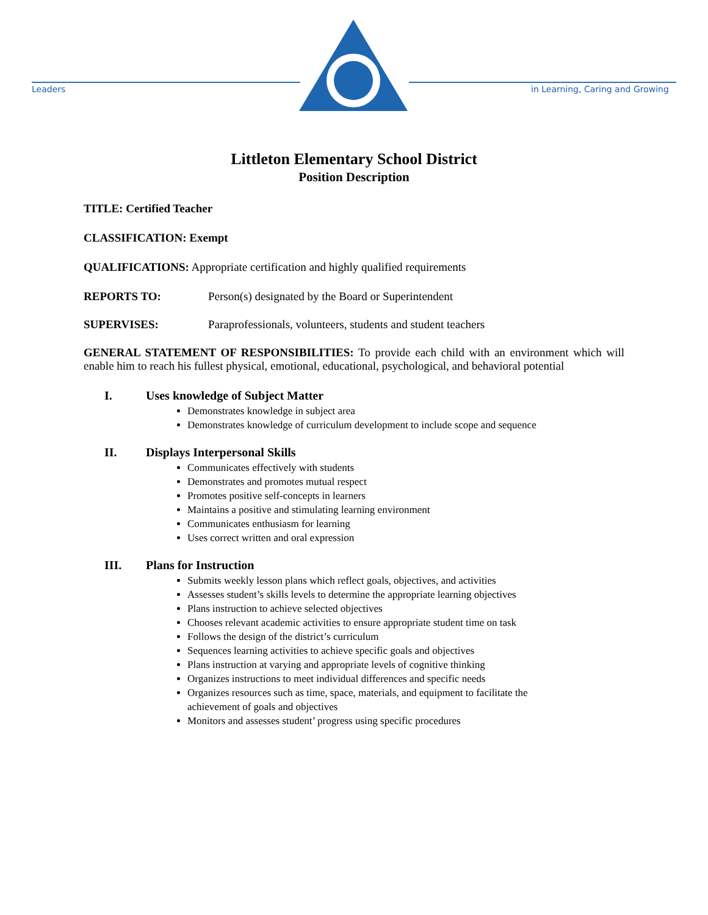Leaders
in Learning, Caring and Growing
Littleton Elementary School District
Position Description
TITLE: Certified Teacher
CLASSIFICATION: Exempt
QUALIFICATIONS: Appropriate certification and highly qualified requirements
REPORTS TO: Person(s) designated by the Board or Superintendent
SUPERVISES: Paraprofessionals, volunteers, students and student teachers
GENERAL STATEMENT OF RESPONSIBILITIES: To provide each child with an environment which will enable him to reach his fullest physical, emotional, educational, psychological, and behavioral potential
I. Uses knowledge of Subject Matter
Demonstrates knowledge in subject area
Demonstrates knowledge of curriculum development to include scope and sequence
II. Displays Interpersonal Skills
Communicates effectively with students
Demonstrates and promotes mutual respect
Promotes positive self-concepts in learners
Maintains a positive and stimulating learning environment
Communicates enthusiasm for learning
Uses correct written and oral expression
III. Plans for Instruction
Submits weekly lesson plans which reflect goals, objectives, and activities
Assesses student’s skills levels to determine the appropriate learning objectives
Plans instruction to achieve selected objectives
Chooses relevant academic activities to ensure appropriate student time on task
Follows the design of the district’s curriculum
Sequences learning activities to achieve specific goals and objectives
Plans instruction at varying and appropriate levels of cognitive thinking
Organizes instructions to meet individual differences and specific needs
Organizes resources such as time, space, materials, and equipment to facilitate the achievement of goals and objectives
Monitors and assesses student’ progress using specific procedures